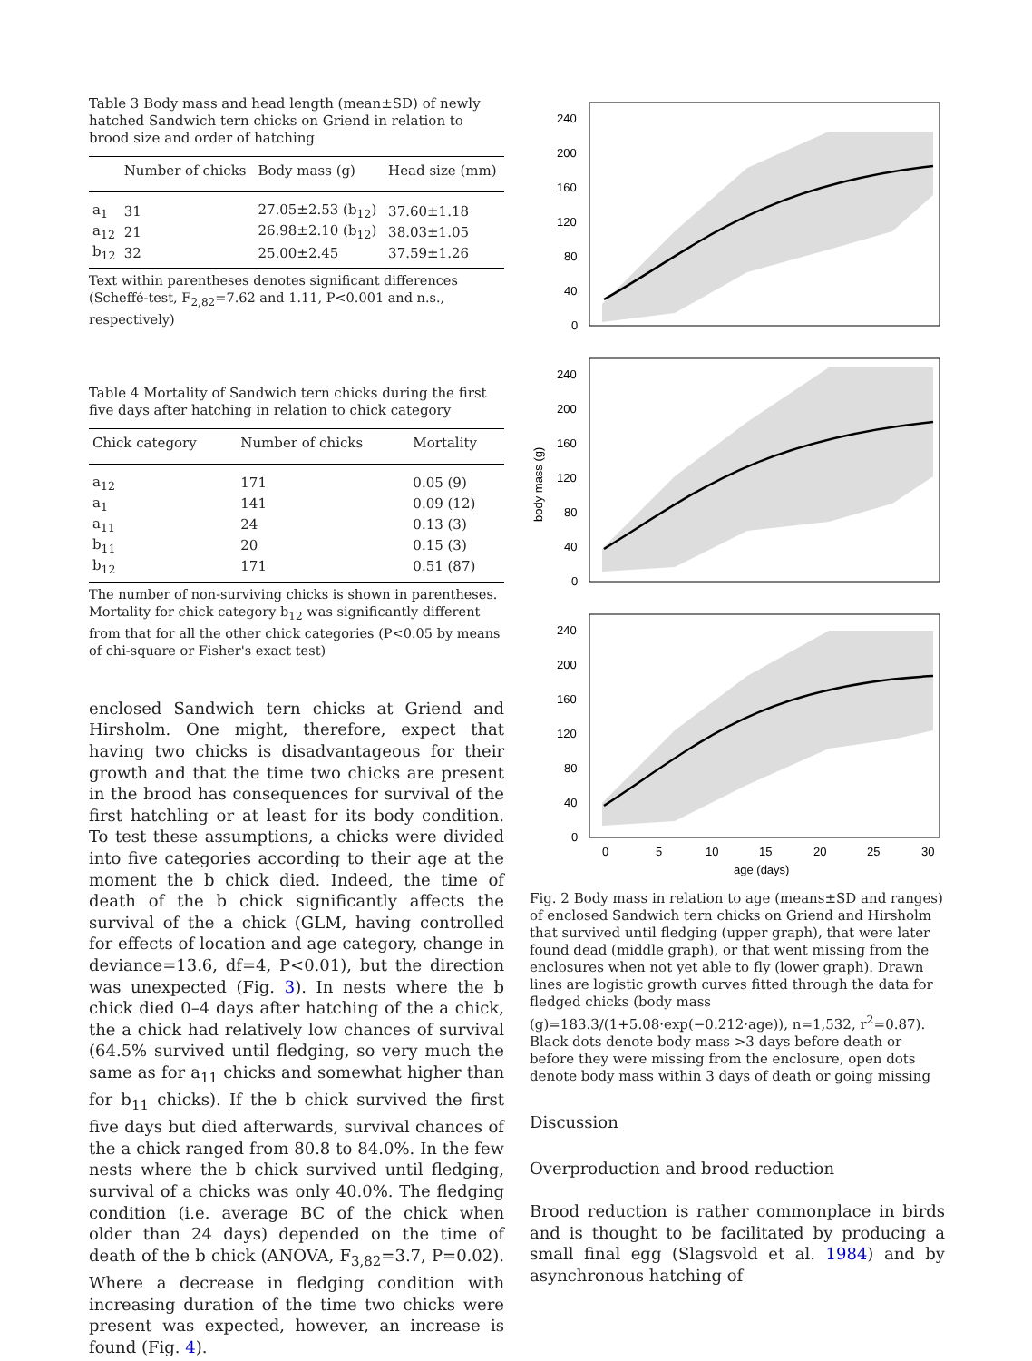Table 3 Body mass and head length (mean±SD) of newly hatched Sandwich tern chicks on Griend in relation to brood size and order of hatching
| | Number of chicks | Body mass (g) | Head size (mm) |
| --- | --- | --- | --- |
| a<sub>1</sub> | 31 | 27.05±2.53 (b<sub>12</sub>) | 37.60±1.18 |
| a<sub>12</sub> | 21 | 26.98±2.10 (b<sub>12</sub>) | 38.03±1.05 |
| b<sub>12</sub> | 32 | 25.00±2.45 | 37.59±1.26 |
Text within parentheses denotes significant differences (Scheffé-test, F<sub>2,82</sub>=7.62 and 1.11, P<0.001 and n.s., respectively)
Table 4 Mortality of Sandwich tern chicks during the first five days after hatching in relation to chick category
| Chick category | Number of chicks | Mortality |
| --- | --- | --- |
| a<sub>12</sub> | 171 | 0.05 (9) |
| a<sub>1</sub> | 141 | 0.09 (12) |
| a<sub>11</sub> | 24 | 0.13 (3) |
| b<sub>11</sub> | 20 | 0.15 (3) |
| b<sub>12</sub> | 171 | 0.51 (87) |
The number of non-surviving chicks is shown in parentheses. Mortality for chick category b<sub>12</sub> was significantly different from that for all the other chick categories (P<0.05 by means of chi-square or Fisher's exact test)
enclosed Sandwich tern chicks at Griend and Hirsholm. One might, therefore, expect that having two chicks is disadvantageous for their growth and that the time two chicks are present in the brood has consequences for survival of the first hatchling or at least for its body condition. To test these assumptions, a chicks were divided into five categories according to their age at the moment the b chick died. Indeed, the time of death of the b chick significantly affects the survival of the a chick (GLM, having controlled for effects of location and age category, change in deviance=13.6, df=4, P<0.01), but the direction was unexpected (Fig. 3). In nests where the b chick died 0–4 days after hatching of the a chick, the a chick had relatively low chances of survival (64.5% survived until fledging, so very much the same as for a<sub>11</sub> chicks and somewhat higher than for b<sub>11</sub> chicks). If the b chick survived the first five days but died afterwards, survival chances of the a chick ranged from 80.8 to 84.0%. In the few nests where the b chick survived until fledging, survival of a chicks was only 40.0%. The fledging condition (i.e. average BC of the chick when older than 24 days) depended on the time of death of the b chick (ANOVA, F<sub>3,82</sub>=3.7, P=0.02). Where a decrease in fledging condition with increasing duration of the time two chicks were present was expected, however, an increase is found (Fig. 4).
240
200
160
120
80
40
0
240
200
160
120
80
40
0
240
200
160
120
80
40
0
0
5
10
15
20
25
30
age (days)
body mass (g)
Fig. 2 Body mass in relation to age (means±SD and ranges) of enclosed Sandwich tern chicks on Griend and Hirsholm that survived until fledging (upper graph), that were later found dead (middle graph), or that went missing from the enclosures when not yet able to fly (lower graph). Drawn lines are logistic growth curves fitted through the data for fledged chicks (body mass (g)=183.3/(1+5.08·exp(−0.212·age)), n=1,532, r<sup>2</sup>=0.87). Black dots denote body mass >3 days before death or before they were missing from the enclosure, open dots denote body mass within 3 days of death or going missing
Discussion
Overproduction and brood reduction
Brood reduction is rather commonplace in birds and is thought to be facilitated by producing a small final egg (Slagsvold et al. 1984) and by asynchronous hatching of